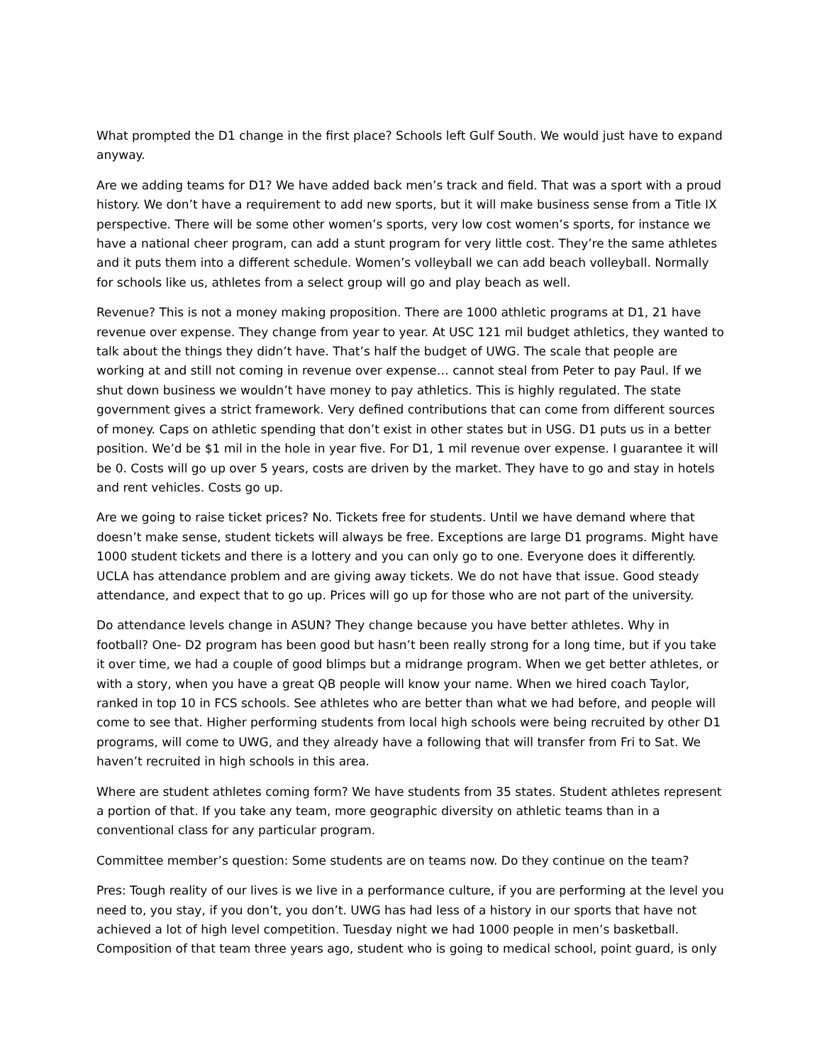What prompted the D1 change in the first place? Schools left Gulf South. We would just have to expand anyway.
Are we adding teams for D1? We have added back men’s track and field. That was a sport with a proud history. We don’t have a requirement to add new sports, but it will make business sense from a Title IX perspective. There will be some other women’s sports, very low cost women’s sports, for instance we have a national cheer program, can add a stunt program for very little cost. They’re the same athletes and it puts them into a different schedule. Women’s volleyball we can add beach volleyball. Normally for schools like us, athletes from a select group will go and play beach as well.
Revenue? This is not a money making proposition. There are 1000 athletic programs at D1, 21 have revenue over expense. They change from year to year. At USC 121 mil budget athletics, they wanted to talk about the things they didn’t have. That’s half the budget of UWG. The scale that people are working at and still not coming in revenue over expense… cannot steal from Peter to pay Paul. If we shut down business we wouldn’t have money to pay athletics. This is highly regulated. The state government gives a strict framework. Very defined contributions that can come from different sources of money. Caps on athletic spending that don’t exist in other states but in USG. D1 puts us in a better position. We’d be $1 mil in the hole in year five. For D1, 1 mil revenue over expense. I guarantee it will be 0. Costs will go up over 5 years, costs are driven by the market. They have to go and stay in hotels and rent vehicles. Costs go up.
Are we going to raise ticket prices? No. Tickets free for students. Until we have demand where that doesn’t make sense, student tickets will always be free. Exceptions are large D1 programs. Might have 1000 student tickets and there is a lottery and you can only go to one. Everyone does it differently. UCLA has attendance problem and are giving away tickets. We do not have that issue. Good steady attendance, and expect that to go up. Prices will go up for those who are not part of the university.
Do attendance levels change in ASUN? They change because you have better athletes. Why in football? One- D2 program has been good but hasn’t been really strong for a long time, but if you take it over time, we had a couple of good blimps but a midrange program. When we get better athletes, or with a story, when you have a great QB people will know your name. When we hired coach Taylor, ranked in top 10 in FCS schools. See athletes who are better than what we had before, and people will come to see that. Higher performing students from local high schools were being recruited by other D1 programs, will come to UWG, and they already have a following that will transfer from Fri to Sat. We haven’t recruited in high schools in this area.
Where are student athletes coming form? We have students from 35 states. Student athletes represent a portion of that. If you take any team, more geographic diversity on athletic teams than in a conventional class for any particular program.
Committee member’s question: Some students are on teams now. Do they continue on the team?
Pres: Tough reality of our lives is we live in a performance culture, if you are performing at the level you need to, you stay, if you don’t, you don’t. UWG has had less of a history in our sports that have not achieved a lot of high level competition. Tuesday night we had 1000 people in men’s basketball. Composition of that team three years ago, student who is going to medical school, point guard, is only